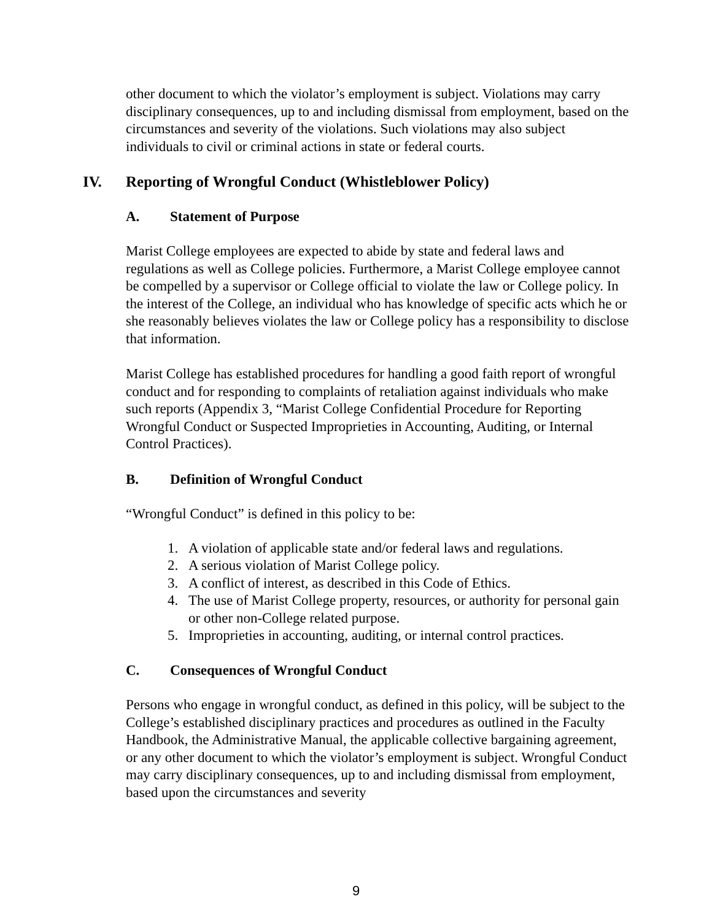other document to which the violator’s employment is subject. Violations may carry disciplinary consequences, up to and including dismissal from employment, based on the circumstances and severity of the violations. Such violations may also subject individuals to civil or criminal actions in state or federal courts.
IV. Reporting of Wrongful Conduct (Whistleblower Policy)
A. Statement of Purpose
Marist College employees are expected to abide by state and federal laws and regulations as well as College policies. Furthermore, a Marist College employee cannot be compelled by a supervisor or College official to violate the law or College policy. In the interest of the College, an individual who has knowledge of specific acts which he or she reasonably believes violates the law or College policy has a responsibility to disclose that information.
Marist College has established procedures for handling a good faith report of wrongful conduct and for responding to complaints of retaliation against individuals who make such reports (Appendix 3, “Marist College Confidential Procedure for Reporting Wrongful Conduct or Suspected Improprieties in Accounting, Auditing, or Internal Control Practices).
B. Definition of Wrongful Conduct
“Wrongful Conduct” is defined in this policy to be:
1. A violation of applicable state and/or federal laws and regulations.
2. A serious violation of Marist College policy.
3. A conflict of interest, as described in this Code of Ethics.
4. The use of Marist College property, resources, or authority for personal gain or other non-College related purpose.
5. Improprieties in accounting, auditing, or internal control practices.
C. Consequences of Wrongful Conduct
Persons who engage in wrongful conduct, as defined in this policy, will be subject to the College’s established disciplinary practices and procedures as outlined in the Faculty Handbook, the Administrative Manual, the applicable collective bargaining agreement, or any other document to which the violator’s employment is subject. Wrongful Conduct may carry disciplinary consequences, up to and including dismissal from employment, based upon the circumstances and severity
9